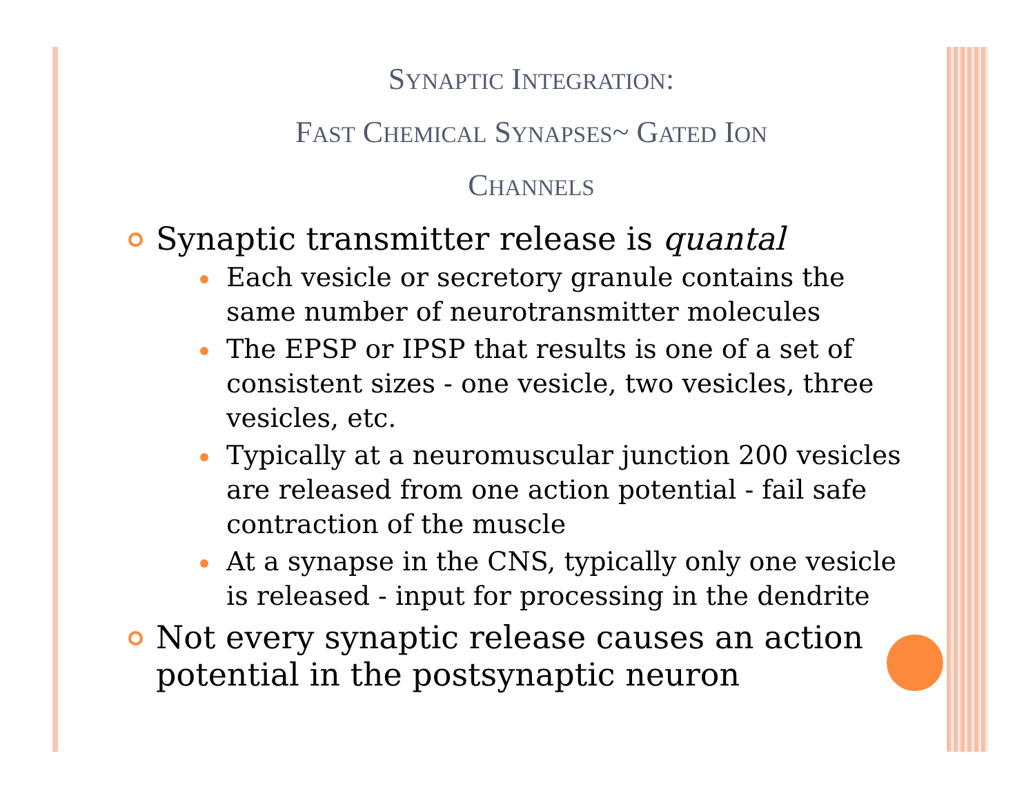SYNAPTIC INTEGRATION:
FAST CHEMICAL SYNAPSES~ GATED ION
CHANNELS
Synaptic transmitter release is quantal
Each vesicle or secretory granule contains the same number of neurotransmitter molecules
The EPSP or IPSP that results is one of a set of consistent sizes - one vesicle, two vesicles, three vesicles, etc.
Typically at a neuromuscular junction 200 vesicles are released from one action potential - fail safe contraction of the muscle
At a synapse in the CNS, typically only one vesicle is released - input for processing in the dendrite
Not every synaptic release causes an action potential in the postsynaptic neuron